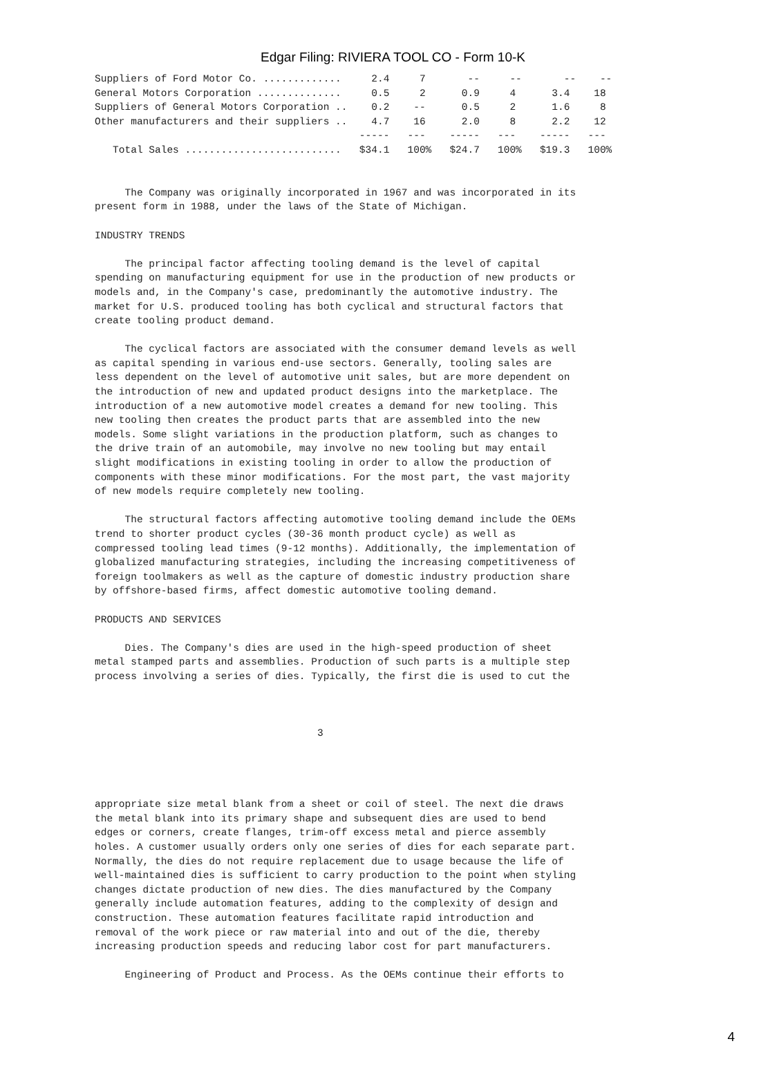Edgar Filing: RIVIERA TOOL CO - Form 10-K
Suppliers of Ford Motor Co. .............     2.4     7       --     --       --    --
General Motors Corporation ..............     0.5     2      0.9     4      3.4    18
Suppliers of General Motors Corporation ..    0.2    --      0.5     2      1.6     8
Other manufacturers and their suppliers ..    4.7    16      2.0     8      2.2    12
                                            -----   ---    -----   ---    -----   ---
   Total Sales ..........................   $34.1   100%   $24.7   100%   $19.3   100%


     The Company was originally incorporated in 1967 and was incorporated in its
present form in 1988, under the laws of the State of Michigan.

INDUSTRY TRENDS

     The principal factor affecting tooling demand is the level of capital
spending on manufacturing equipment for use in the production of new products or
models and, in the Company's case, predominantly the automotive industry. The
market for U.S. produced tooling has both cyclical and structural factors that
create tooling product demand.

     The cyclical factors are associated with the consumer demand levels as well
as capital spending in various end-use sectors. Generally, tooling sales are
less dependent on the level of automotive unit sales, but are more dependent on
the introduction of new and updated product designs into the marketplace. The
introduction of a new automotive model creates a demand for new tooling. This
new tooling then creates the product parts that are assembled into the new
models. Some slight variations in the production platform, such as changes to
the drive train of an automobile, may involve no new tooling but may entail
slight modifications in existing tooling in order to allow the production of
components with these minor modifications. For the most part, the vast majority
of new models require completely new tooling.

     The structural factors affecting automotive tooling demand include the OEMs
trend to shorter product cycles (30-36 month product cycle) as well as
compressed tooling lead times (9-12 months). Additionally, the implementation of
globalized manufacturing strategies, including the increasing competitiveness of
foreign toolmakers as well as the capture of domestic industry production share
by offshore-based firms, affect domestic automotive tooling demand.

PRODUCTS AND SERVICES

     Dies. The Company's dies are used in the high-speed production of sheet
metal stamped parts and assemblies. Production of such parts is a multiple step
process involving a series of dies. Typically, the first die is used to cut the



                                     3




appropriate size metal blank from a sheet or coil of steel. The next die draws
the metal blank into its primary shape and subsequent dies are used to bend
edges or corners, create flanges, trim-off excess metal and pierce assembly
holes. A customer usually orders only one series of dies for each separate part.
Normally, the dies do not require replacement due to usage because the life of
well-maintained dies is sufficient to carry production to the point when styling
changes dictate production of new dies. The dies manufactured by the Company
generally include automation features, adding to the complexity of design and
construction. These automation features facilitate rapid introduction and
removal of the work piece or raw material into and out of the die, thereby
increasing production speeds and reducing labor cost for part manufacturers.

     Engineering of Product and Process. As the OEMs continue their efforts to
4